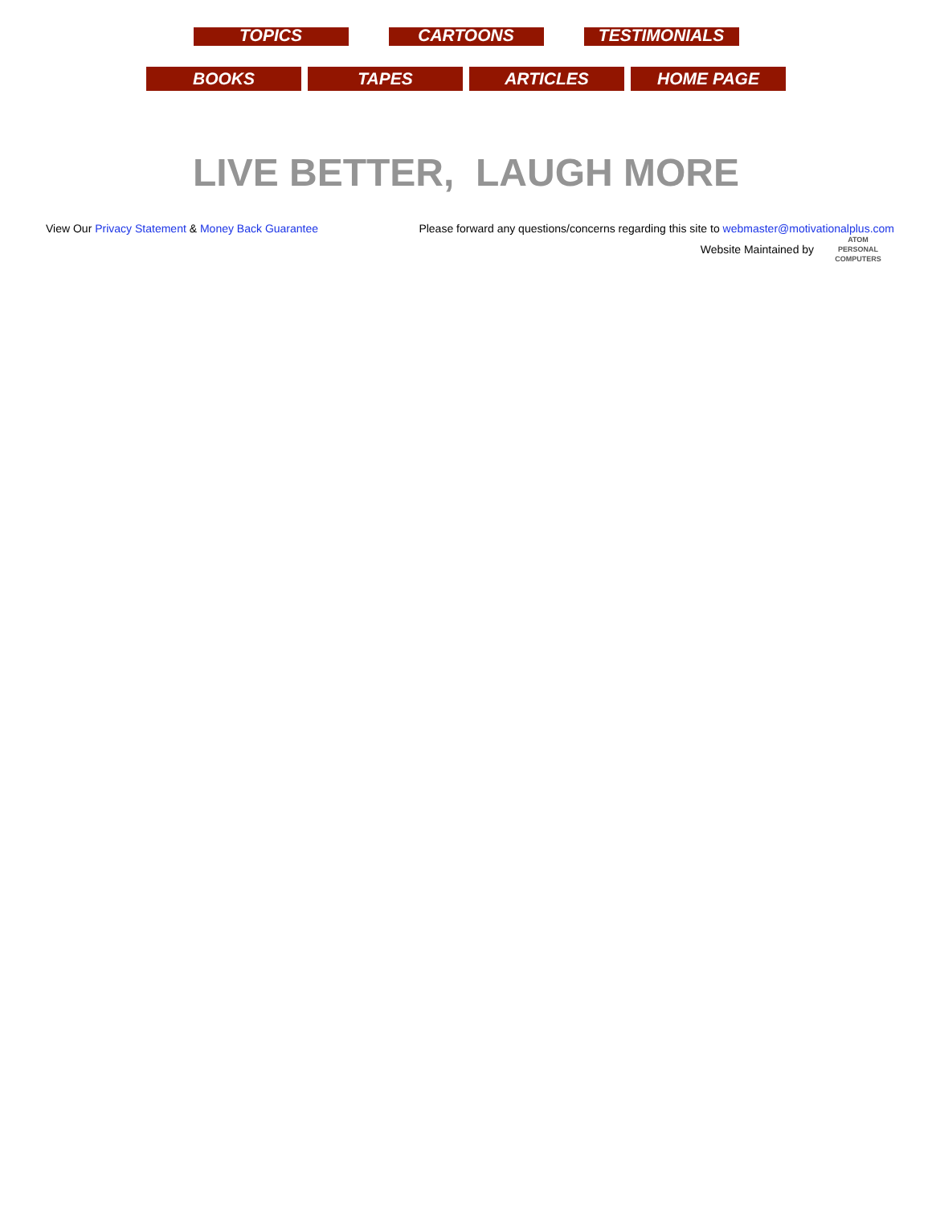TOPICS CARTOONS TESTIMONIALS
BOOKS TAPES ARTICLES HOME PAGE
LIVE BETTER, LAUGH MORE
View Our Privacy Statement & Money Back Guarantee
Please forward any questions/concerns regarding this site to webmaster@motivationalplus.com
Website Maintained by ATOM
PERSONAL
COMPUTERS